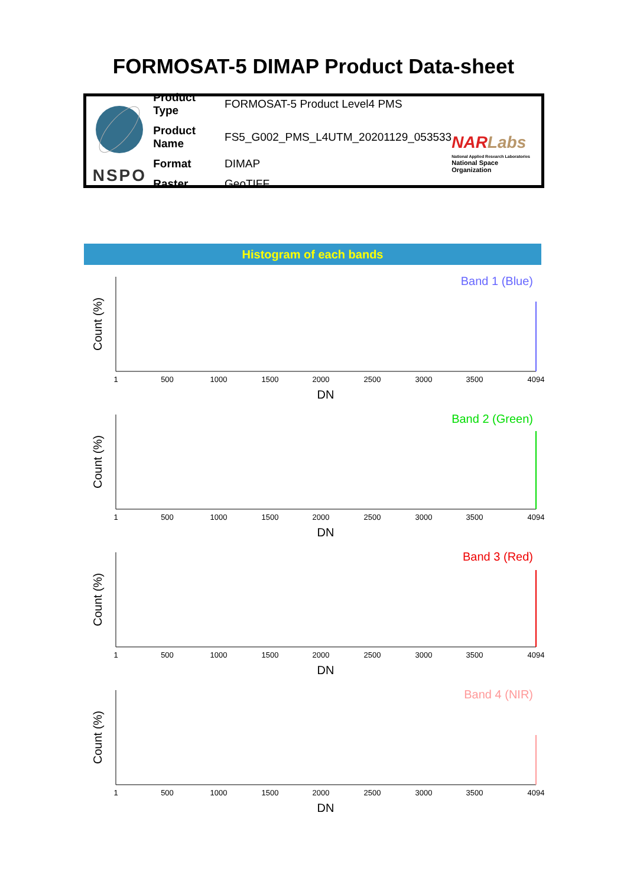FORMOSAT-5 DIMAP Product Data-sheet
NSPO
| Product Type | FORMOSAT-5 Product Level4 PMS |
| Product Name | FS5_G002_PMS_L4UTM_20201129_053533 |
| Format | DIMAP |
| Raster | GeoTIFF |
NAR Labs
National Applied Research Laboratories
National Space Organization
Histogram of each bands
Band 1 (Blue)
Count (%)
1
500
1000
1500
2000
2500
3000
3500
4094
DN
Band 2 (Green)
Count (%)
1
500
1000
1500
2000
2500
3000
3500
4094
DN
Band 3 (Red)
Count (%)
1
500
1000
1500
2000
2500
3000
3500
4094
DN
Band 4 (NIR)
Count (%)
1
500
1000
1500
2000
2500
3000
3500
4094
DN